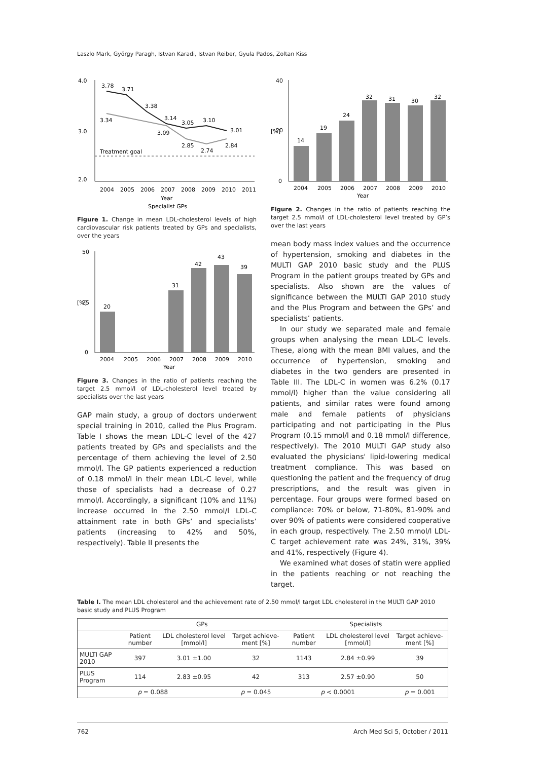Laszlo Mark, György Paragh, Istvan Karadi, Istvan Reiber, Gyula Pados, Zoltan Kiss
4.0
3.0
2.0
Treatment goal
3.78
3.71
3.38
3.14
3.05
3.10
3.01
3.34
3.09
2.85
2.74
2.84
2004
2005
2006
2007
2008
2009
2010
2011
Year
Specialist GPs
Figure 1. Change in mean LDL-cholesterol levels of high cardiovascular risk patients treated by GPs and specialists, over the years
50
25
0
[%]
20
31
42
43
39
2004
2005
2006
2007
2008
2009
2010
Year
Figure 3. Changes in the ratio of patients reaching the target 2.5 mmol/l of LDL-cholesterol level treated by specialists over the last years
GAP main study, a group of doctors underwent special training in 2010, called the Plus Program. Table I shows the mean LDL-C level of the 427 patients treated by GPs and specialists and the percentage of them achieving the level of 2.50 mmol/l. The GP patients experienced a reduction of 0.18 mmol/l in their mean LDL-C level, while those of specialists had a decrease of 0.27 mmol/l. Accordingly, a significant (10% and 11%) increase occurred in the 2.50 mmol/l LDL-C attainment rate in both GPs’ and specialists’ patients (increasing to 42% and 50%, respectively). Table II presents the
40
20
0
[%]
14
19
24
32
31
30
32
2004
2005
2006
2007
2008
2009
2010
Year
Figure 2. Changes in the ratio of patients reaching the target 2.5 mmol/l of LDL-cholesterol level treated by GP’s over the last years
mean body mass index values and the occurrence of hypertension, smoking and diabetes in the MULTI GAP 2010 basic study and the PLUS Program in the patient groups treated by GPs and specialists. Also shown are the values of significance between the MULTI GAP 2010 study and the Plus Program and between the GPs’ and specialists’ patients.
In our study we separated male and female groups when analysing the mean LDL-C levels. These, along with the mean BMI values, and the occurrence of hypertension, smoking and diabetes in the two genders are presented in Table III. The LDL-C in women was 6.2% (0.17 mmol/l) higher than the value considering all patients, and similar rates were found among male and female patients of physicians participating and not participating in the Plus Program (0.15 mmol/l and 0.18 mmol/l difference, respectively). The 2010 MULTI GAP study also evaluated the physicians' lipid-lowering medical treatment compliance. This was based on questioning the patient and the frequency of drug prescriptions, and the result was given in percentage. Four groups were formed based on compliance: 70% or below, 71-80%, 81-90% and over 90% of patients were considered cooperative in each group, respectively. The 2.50 mmol/l LDL-C target achievement rate was 24%, 31%, 39% and 41%, respectively (Figure 4).
We examined what doses of statin were applied in the patients reaching or not reaching the target.
Table I. The mean LDL cholesterol and the achievement rate of 2.50 mmol/l target LDL cholesterol in the MULTI GAP 2010 basic study and PLUS Program
| | GPs | | | Specialists | | |
| --- | --- | --- | --- | --- | --- | --- |
| | Patient number | LDL cholesterol level [mmol/l] | Target achieve-ment [%] | Patient number | LDL cholesterol level [mmol/l] | Target achieve-ment [%] |
| MULTI GAP 2010 | 397 | 3.01 ±1.00 | 32 | 1143 | 2.84 ±0.99 | 39 |
| PLUS Program | 114 | 2.83 ±0.95 | 42 | 313 | 2.57 ±0.90 | 50 |
| p = 0.088 | | | p = 0.045 | p < 0.0001 | | p = 0.001 |
762 Arch Med Sci 5, October / 2011